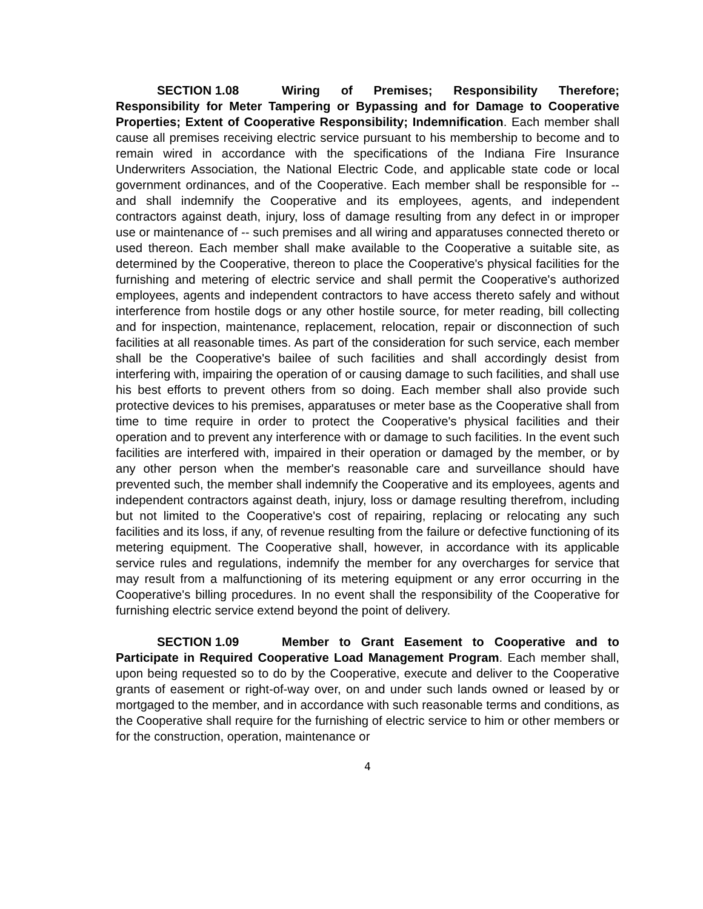SECTION 1.08 Wiring of Premises; Responsibility Therefore; Responsibility for Meter Tampering or Bypassing and for Damage to Cooperative Properties; Extent of Cooperative Responsibility; Indemnification. Each member shall cause all premises receiving electric service pursuant to his membership to become and to remain wired in accordance with the specifications of the Indiana Fire Insurance Underwriters Association, the National Electric Code, and applicable state code or local government ordinances, and of the Cooperative. Each member shall be responsible for -- and shall indemnify the Cooperative and its employees, agents, and independent contractors against death, injury, loss of damage resulting from any defect in or improper use or maintenance of -- such premises and all wiring and apparatuses connected thereto or used thereon. Each member shall make available to the Cooperative a suitable site, as determined by the Cooperative, thereon to place the Cooperative's physical facilities for the furnishing and metering of electric service and shall permit the Cooperative's authorized employees, agents and independent contractors to have access thereto safely and without interference from hostile dogs or any other hostile source, for meter reading, bill collecting and for inspection, maintenance, replacement, relocation, repair or disconnection of such facilities at all reasonable times. As part of the consideration for such service, each member shall be the Cooperative's bailee of such facilities and shall accordingly desist from interfering with, impairing the operation of or causing damage to such facilities, and shall use his best efforts to prevent others from so doing. Each member shall also provide such protective devices to his premises, apparatuses or meter base as the Cooperative shall from time to time require in order to protect the Cooperative's physical facilities and their operation and to prevent any interference with or damage to such facilities. In the event such facilities are interfered with, impaired in their operation or damaged by the member, or by any other person when the member's reasonable care and surveillance should have prevented such, the member shall indemnify the Cooperative and its employees, agents and independent contractors against death, injury, loss or damage resulting therefrom, including but not limited to the Cooperative's cost of repairing, replacing or relocating any such facilities and its loss, if any, of revenue resulting from the failure or defective functioning of its metering equipment. The Cooperative shall, however, in accordance with its applicable service rules and regulations, indemnify the member for any overcharges for service that may result from a malfunctioning of its metering equipment or any error occurring in the Cooperative's billing procedures. In no event shall the responsibility of the Cooperative for furnishing electric service extend beyond the point of delivery.
SECTION 1.09 Member to Grant Easement to Cooperative and to Participate in Required Cooperative Load Management Program. Each member shall, upon being requested so to do by the Cooperative, execute and deliver to the Cooperative grants of easement or right-of-way over, on and under such lands owned or leased by or mortgaged to the member, and in accordance with such reasonable terms and conditions, as the Cooperative shall require for the furnishing of electric service to him or other members or for the construction, operation, maintenance or
4